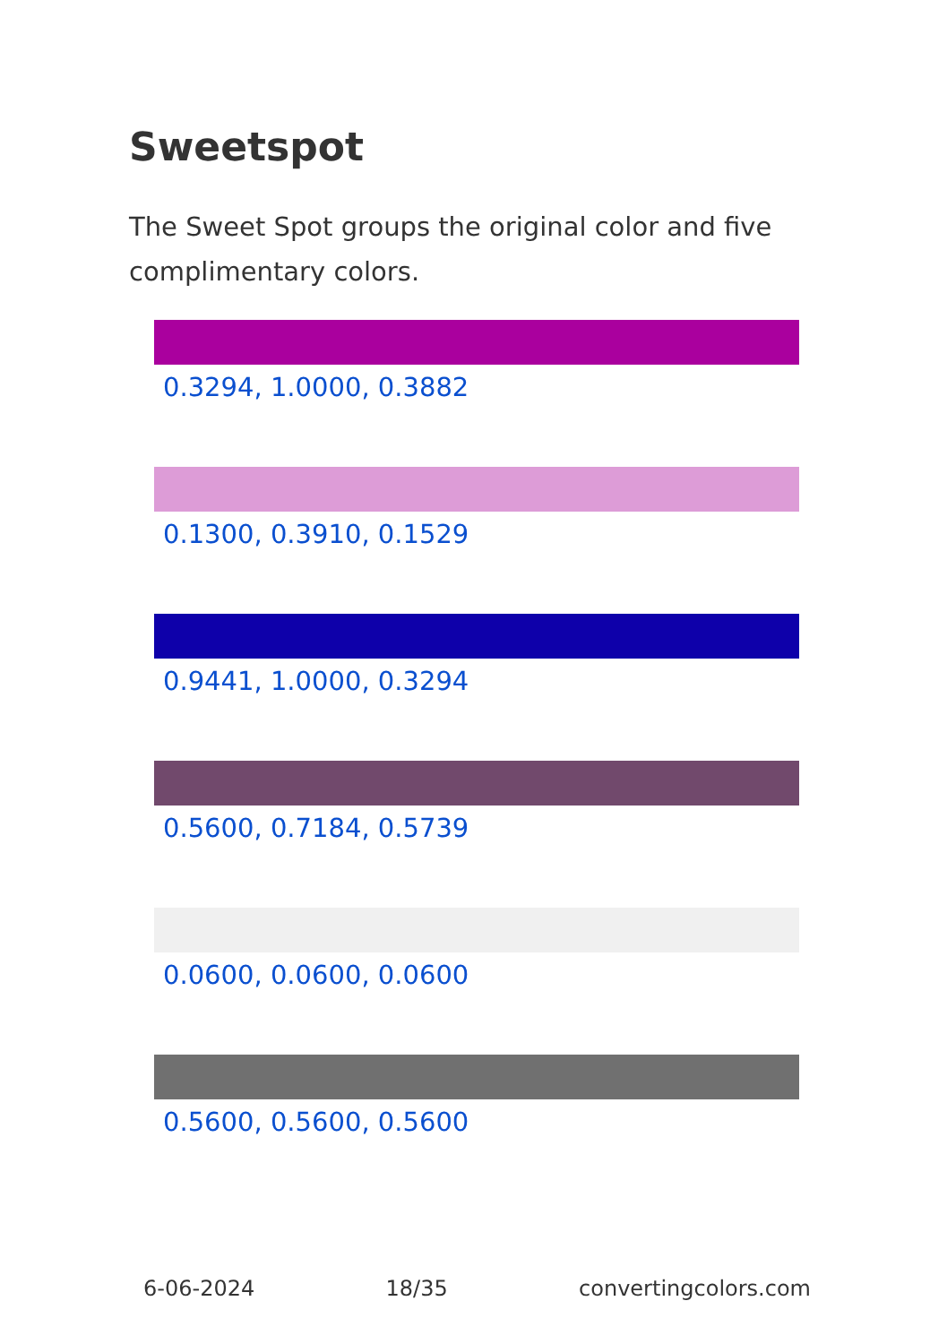Sweetspot
The Sweet Spot groups the original color and five complimentary colors.
0.3294, 1.0000, 0.3882
0.1300, 0.3910, 0.1529
0.9441, 1.0000, 0.3294
0.5600, 0.7184, 0.5739
0.0600, 0.0600, 0.0600
0.5600, 0.5600, 0.5600
6-06-2024 18/35 convertingcolors.com